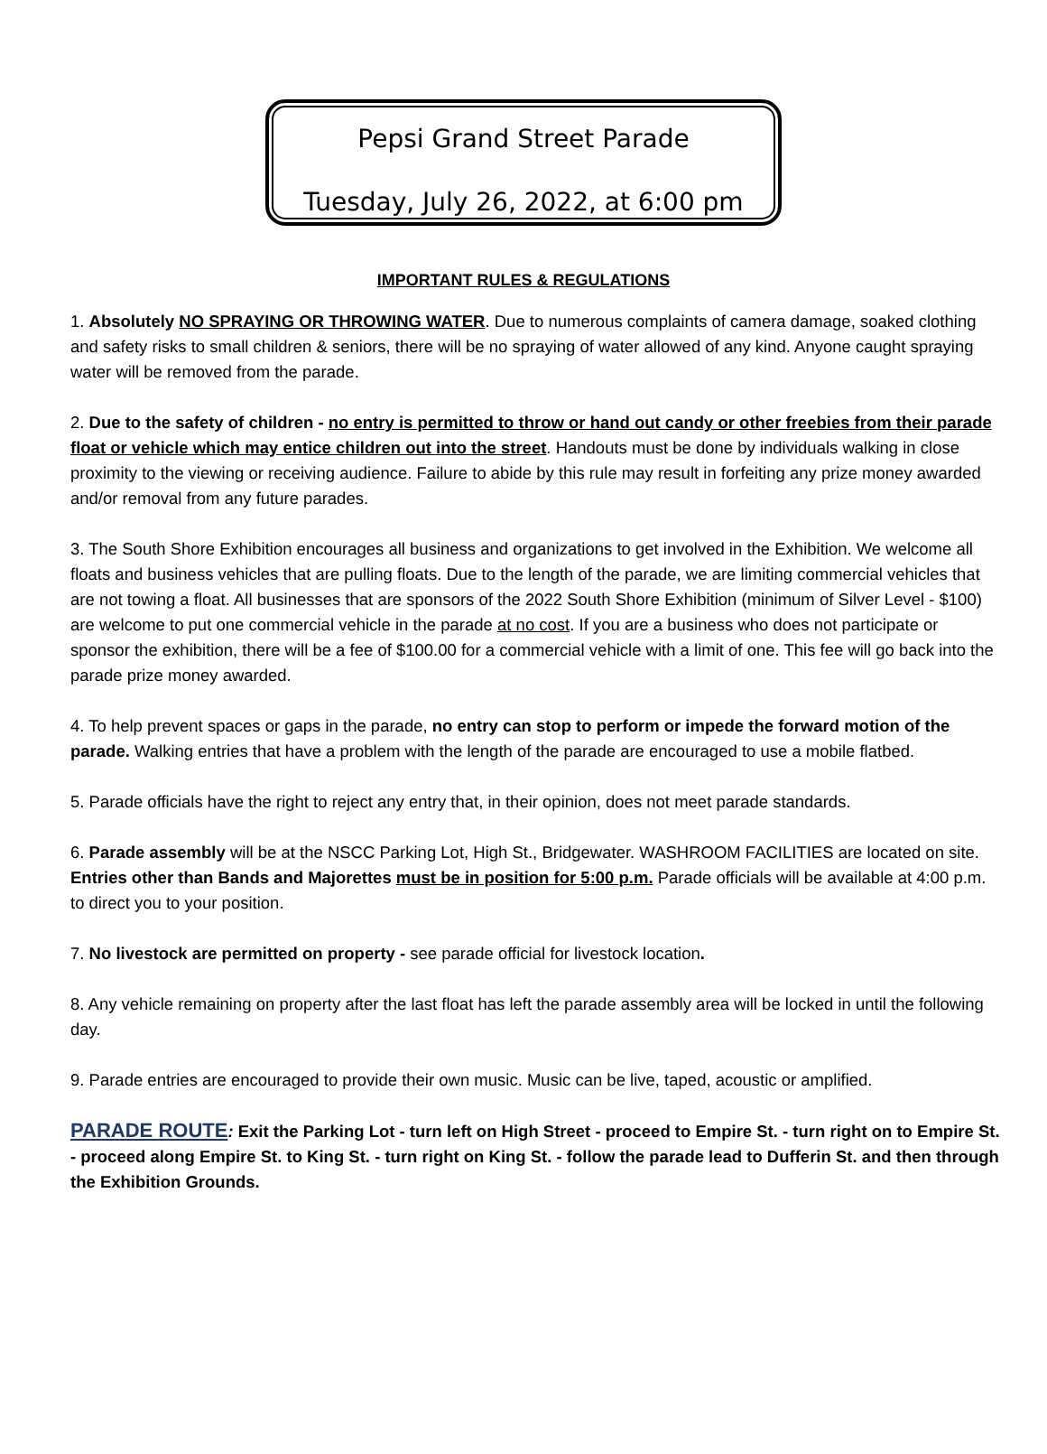Pepsi Grand Street Parade
Tuesday, July 26, 2022, at 6:00 pm
IMPORTANT RULES & REGULATIONS
1. Absolutely NO SPRAYING OR THROWING WATER. Due to numerous complaints of camera damage, soaked clothing and safety risks to small children & seniors, there will be no spraying of water allowed of any kind. Anyone caught spraying water will be removed from the parade.
2. Due to the safety of children - no entry is permitted to throw or hand out candy or other freebies from their parade float or vehicle which may entice children out into the street. Handouts must be done by individuals walking in close proximity to the viewing or receiving audience. Failure to abide by this rule may result in forfeiting any prize money awarded and/or removal from any future parades.
3. The South Shore Exhibition encourages all business and organizations to get involved in the Exhibition. We welcome all floats and business vehicles that are pulling floats. Due to the length of the parade, we are limiting commercial vehicles that are not towing a float. All businesses that are sponsors of the 2022 South Shore Exhibition (minimum of Silver Level - $100) are welcome to put one commercial vehicle in the parade at no cost. If you are a business who does not participate or sponsor the exhibition, there will be a fee of $100.00 for a commercial vehicle with a limit of one. This fee will go back into the parade prize money awarded.
4. To help prevent spaces or gaps in the parade, no entry can stop to perform or impede the forward motion of the parade. Walking entries that have a problem with the length of the parade are encouraged to use a mobile flatbed.
5. Parade officials have the right to reject any entry that, in their opinion, does not meet parade standards.
6. Parade assembly will be at the NSCC Parking Lot, High St., Bridgewater. WASHROOM FACILITIES are located on site. Entries other than Bands and Majorettes must be in position for 5:00 p.m. Parade officials will be available at 4:00 p.m. to direct you to your position.
7. No livestock are permitted on property - see parade official for livestock location.
8. Any vehicle remaining on property after the last float has left the parade assembly area will be locked in until the following day.
9. Parade entries are encouraged to provide their own music. Music can be live, taped, acoustic or amplified.
PARADE ROUTE: Exit the Parking Lot - turn left on High Street - proceed to Empire St. - turn right on to Empire St. - proceed along Empire St. to King St. - turn right on King St. - follow the parade lead to Dufferin St. and then through the Exhibition Grounds.